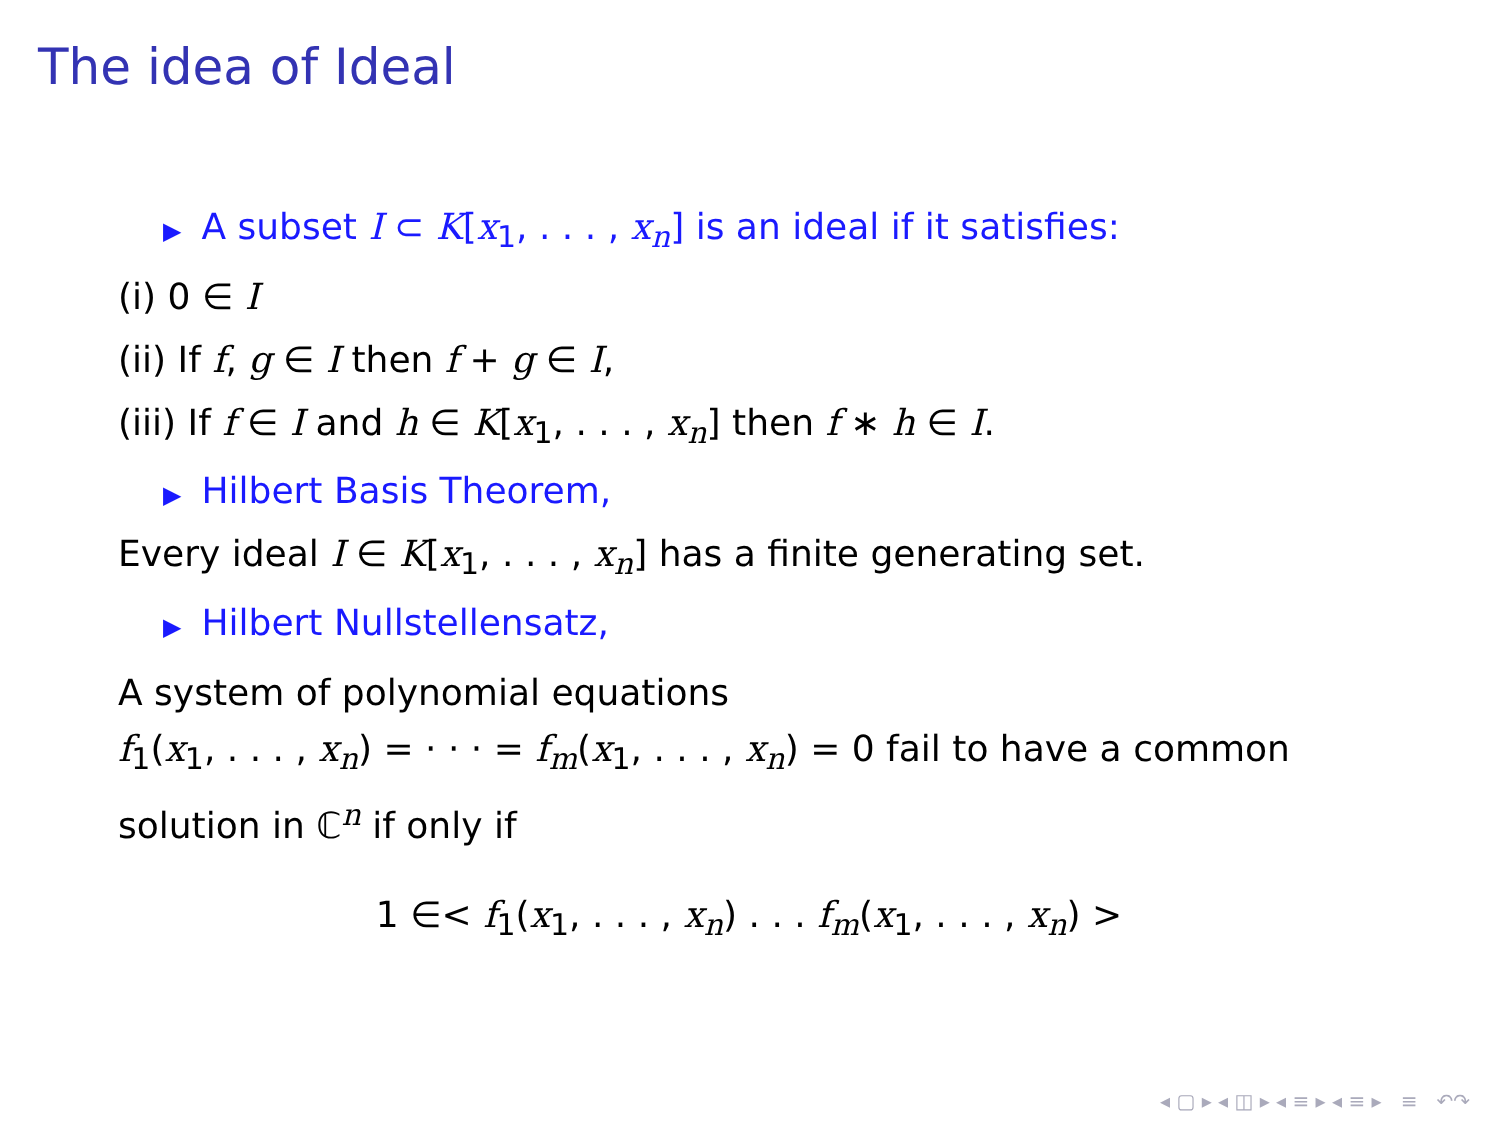The idea of Ideal
▶ A subset I ⊂ K[x<sub>1</sub>, . . . , x<sub>n</sub>] is an ideal if it satisfies:
(i) 0 ∈ I
(ii) If f, g ∈ I then f + g ∈ I,
(iii) If f ∈ I and h ∈ K[x<sub>1</sub>, . . . , x<sub>n</sub>] then f ∗ h ∈ I.
▶ Hilbert Basis Theorem,
Every ideal I ∈ K[x<sub>1</sub>, . . . , x<sub>n</sub>] has a finite generating set.
▶ Hilbert Nullstellensatz,
A system of polynomial equations
f<sub>1</sub>(x<sub>1</sub>, . . . , x<sub>n</sub>) = · · · = f<sub>m</sub>(x<sub>1</sub>, . . . , x<sub>n</sub>) = 0 fail to have a common
solution in ℂ<sup>n</sup> if only if
1 ∈< f<sub>1</sub>(x<sub>1</sub>, . . . , x<sub>n</sub>) . . . f<sub>m</sub>(x<sub>1</sub>, . . . , x<sub>n</sub>) >
◂ ▢ ▸ ◂ ◫ ▸ ◂ ≡ ▸ ◂ ≡ ▸ ≡ ↶↷